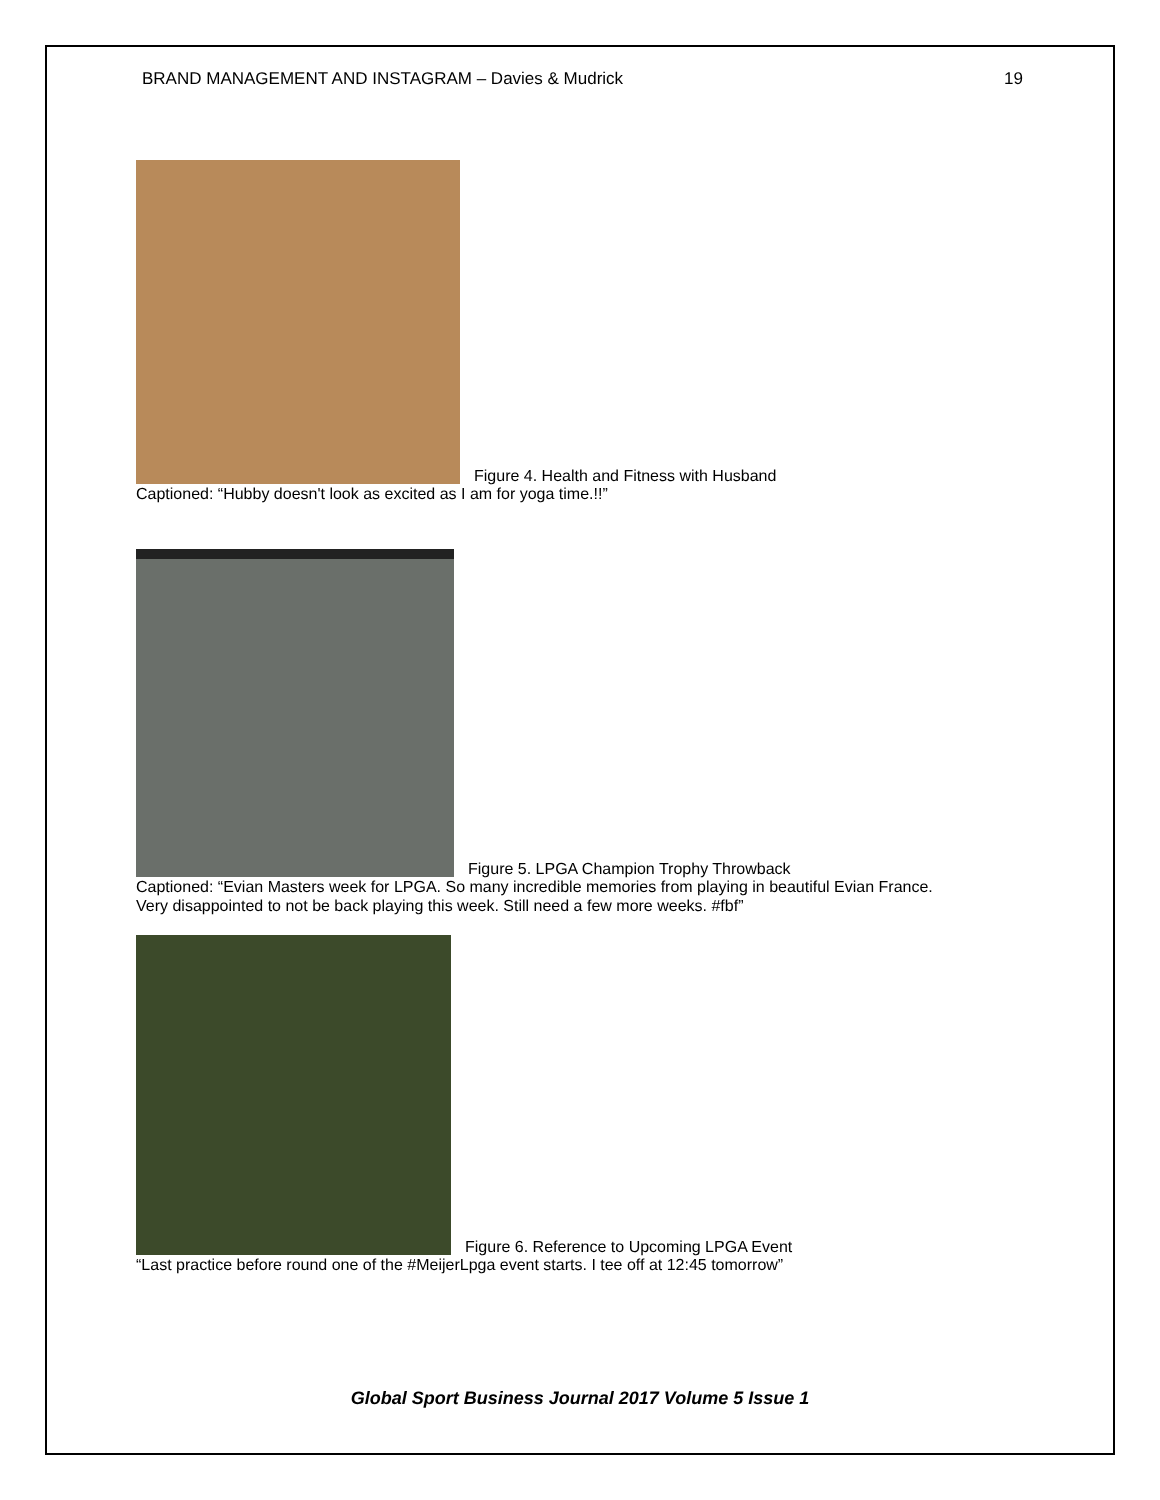BRAND MANAGEMENT AND INSTAGRAM – Davies & Mudrick 19
Figure 4. Health and Fitness with Husband
Captioned: “Hubby doesn't look as excited as I am for yoga time.!!”
Figure 5. LPGA Champion Trophy Throwback
Captioned: “Evian Masters week for LPGA. So many incredible memories from playing in beautiful Evian France.
Very disappointed to not be back playing this week. Still need a few more weeks. #fbf”
Figure 6. Reference to Upcoming LPGA Event
“Last practice before round one of the #MeijerLpga event starts. I tee off at 12:45 tomorrow”
Global Sport Business Journal 2017 Volume 5 Issue 1